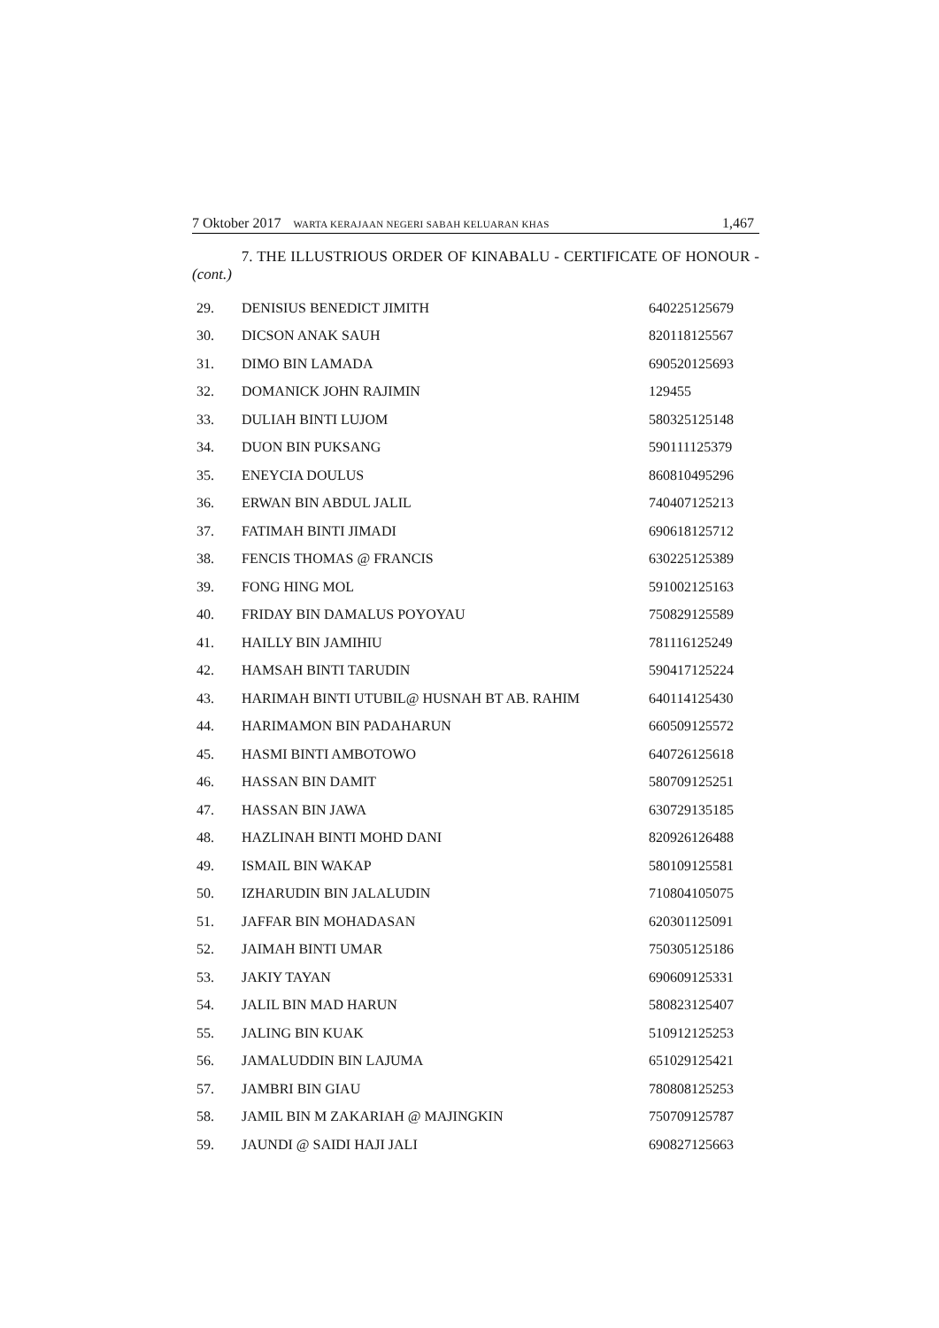7 Oktober 2017 WARTA KERAJAAN NEGERI SABAH KELUARAN KHAS 1,467
7. THE ILLUSTRIOUS ORDER OF KINABALU - CERTIFICATE OF HONOUR - (cont.)
| 29. | DENISIUS BENEDICT JIMITH | 640225125679 |
| 30. | DICSON ANAK SAUH | 820118125567 |
| 31. | DIMO BIN LAMADA | 690520125693 |
| 32. | DOMANICK JOHN RAJIMIN | 129455 |
| 33. | DULIAH BINTI LUJOM | 580325125148 |
| 34. | DUON BIN PUKSANG | 590111125379 |
| 35. | ENEYCIA DOULUS | 860810495296 |
| 36. | ERWAN BIN ABDUL JALIL | 740407125213 |
| 37. | FATIMAH BINTI JIMADI | 690618125712 |
| 38. | FENCIS THOMAS @ FRANCIS | 630225125389 |
| 39. | FONG HING MOL | 591002125163 |
| 40. | FRIDAY BIN DAMALUS POYOYAU | 750829125589 |
| 41. | HAILLY BIN JAMIHIU | 781116125249 |
| 42. | HAMSAH BINTI TARUDIN | 590417125224 |
| 43. | HARIMAH BINTI UTUBIL@ HUSNAH BT AB. RAHIM | 640114125430 |
| 44. | HARIMAMON BIN PADAHARUN | 660509125572 |
| 45. | HASMI BINTI AMBOTOWO | 640726125618 |
| 46. | HASSAN BIN DAMIT | 580709125251 |
| 47. | HASSAN BIN JAWA | 630729135185 |
| 48. | HAZLINAH BINTI MOHD DANI | 820926126488 |
| 49. | ISMAIL BIN WAKAP | 580109125581 |
| 50. | IZHARUDIN BIN JALALUDIN | 710804105075 |
| 51. | JAFFAR BIN MOHADASAN | 620301125091 |
| 52. | JAIMAH BINTI UMAR | 750305125186 |
| 53. | JAKIY TAYAN | 690609125331 |
| 54. | JALIL BIN MAD HARUN | 580823125407 |
| 55. | JALING BIN KUAK | 510912125253 |
| 56. | JAMALUDDIN BIN LAJUMA | 651029125421 |
| 57. | JAMBRI BIN GIAU | 780808125253 |
| 58. | JAMIL BIN M ZAKARIAH @ MAJINGKIN | 750709125787 |
| 59. | JAUNDI @ SAIDI HAJI JALI | 690827125663 |